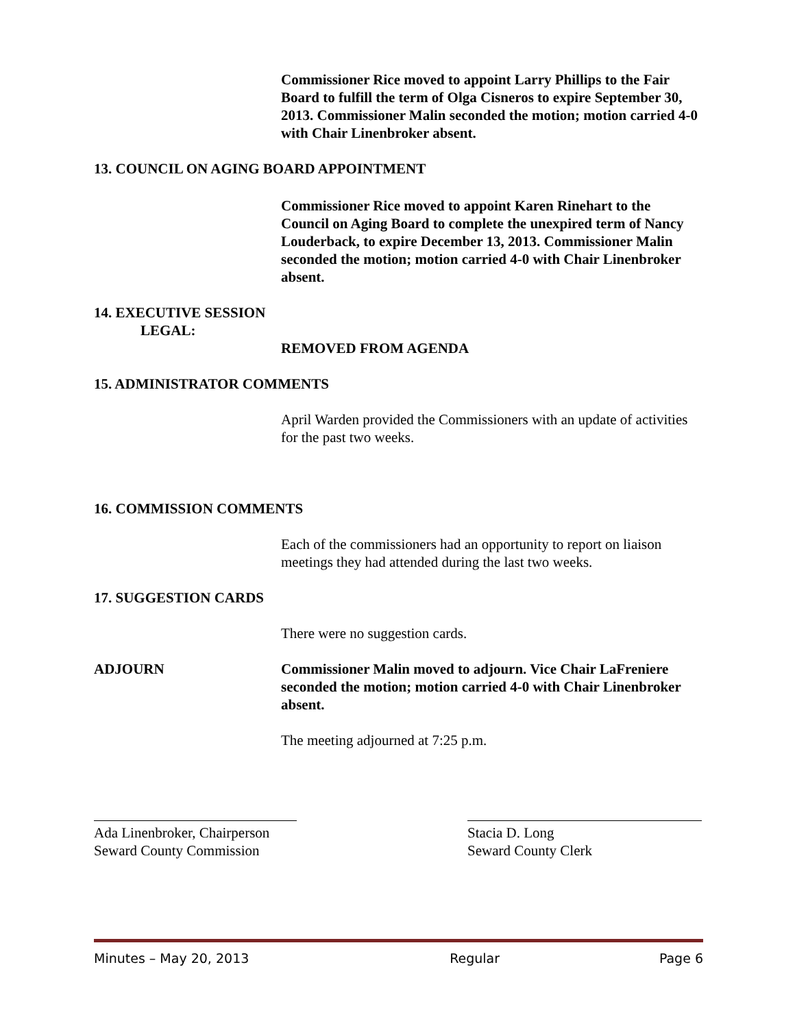Commissioner Rice moved to appoint Larry Phillips to the Fair Board to fulfill the term of Olga Cisneros to expire September 30, 2013. Commissioner Malin seconded the motion; motion carried 4-0 with Chair Linenbroker absent.
13. COUNCIL ON AGING BOARD APPOINTMENT
Commissioner Rice moved to appoint Karen Rinehart to the Council on Aging Board to complete the unexpired term of Nancy Louderback, to expire December 13, 2013. Commissioner Malin seconded the motion; motion carried 4-0 with Chair Linenbroker absent.
14. EXECUTIVE SESSION
LEGAL:
REMOVED FROM AGENDA
15. ADMINISTRATOR COMMENTS
April Warden provided the Commissioners with an update of activities for the past two weeks.
16. COMMISSION COMMENTS
Each of the commissioners had an opportunity to report on liaison meetings they had attended during the last two weeks.
17. SUGGESTION CARDS
There were no suggestion cards.
ADJOURN Commissioner Malin moved to adjourn. Vice Chair LaFreniere seconded the motion; motion carried 4-0 with Chair Linenbroker absent.
The meeting adjourned at 7:25 p.m.
Ada Linenbroker, Chairperson
Seward County Commission
Stacia D. Long
Seward County Clerk
Minutes – May 20, 2013 Regular Page 6